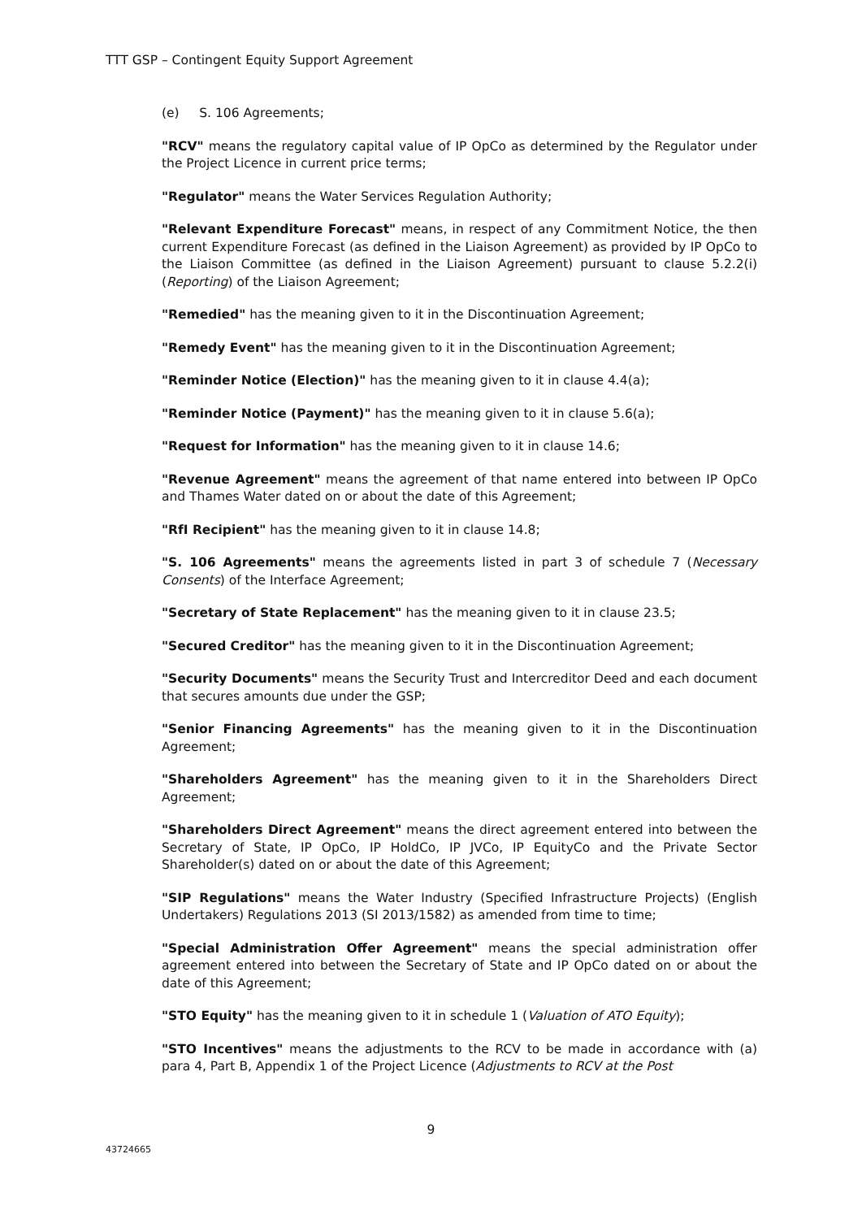TTT GSP – Contingent Equity Support Agreement
(e) S. 106 Agreements;
"RCV" means the regulatory capital value of IP OpCo as determined by the Regulator under the Project Licence in current price terms;
"Regulator" means the Water Services Regulation Authority;
"Relevant Expenditure Forecast" means, in respect of any Commitment Notice, the then current Expenditure Forecast (as defined in the Liaison Agreement) as provided by IP OpCo to the Liaison Committee (as defined in the Liaison Agreement) pursuant to clause 5.2.2(i) (Reporting) of the Liaison Agreement;
"Remedied" has the meaning given to it in the Discontinuation Agreement;
"Remedy Event" has the meaning given to it in the Discontinuation Agreement;
"Reminder Notice (Election)" has the meaning given to it in clause 4.4(a);
"Reminder Notice (Payment)" has the meaning given to it in clause 5.6(a);
"Request for Information" has the meaning given to it in clause 14.6;
"Revenue Agreement" means the agreement of that name entered into between IP OpCo and Thames Water dated on or about the date of this Agreement;
"RfI Recipient" has the meaning given to it in clause 14.8;
"S. 106 Agreements" means the agreements listed in part 3 of schedule 7 (Necessary Consents) of the Interface Agreement;
"Secretary of State Replacement" has the meaning given to it in clause 23.5;
"Secured Creditor" has the meaning given to it in the Discontinuation Agreement;
"Security Documents" means the Security Trust and Intercreditor Deed and each document that secures amounts due under the GSP;
"Senior Financing Agreements" has the meaning given to it in the Discontinuation Agreement;
"Shareholders Agreement" has the meaning given to it in the Shareholders Direct Agreement;
"Shareholders Direct Agreement" means the direct agreement entered into between the Secretary of State, IP OpCo, IP HoldCo, IP JVCo, IP EquityCo and the Private Sector Shareholder(s) dated on or about the date of this Agreement;
"SIP Regulations" means the Water Industry (Specified Infrastructure Projects) (English Undertakers) Regulations 2013 (SI 2013/1582) as amended from time to time;
"Special Administration Offer Agreement" means the special administration offer agreement entered into between the Secretary of State and IP OpCo dated on or about the date of this Agreement;
"STO Equity" has the meaning given to it in schedule 1 (Valuation of ATO Equity);
"STO Incentives" means the adjustments to the RCV to be made in accordance with (a) para 4, Part B, Appendix 1 of the Project Licence (Adjustments to RCV at the Post
9
43724665